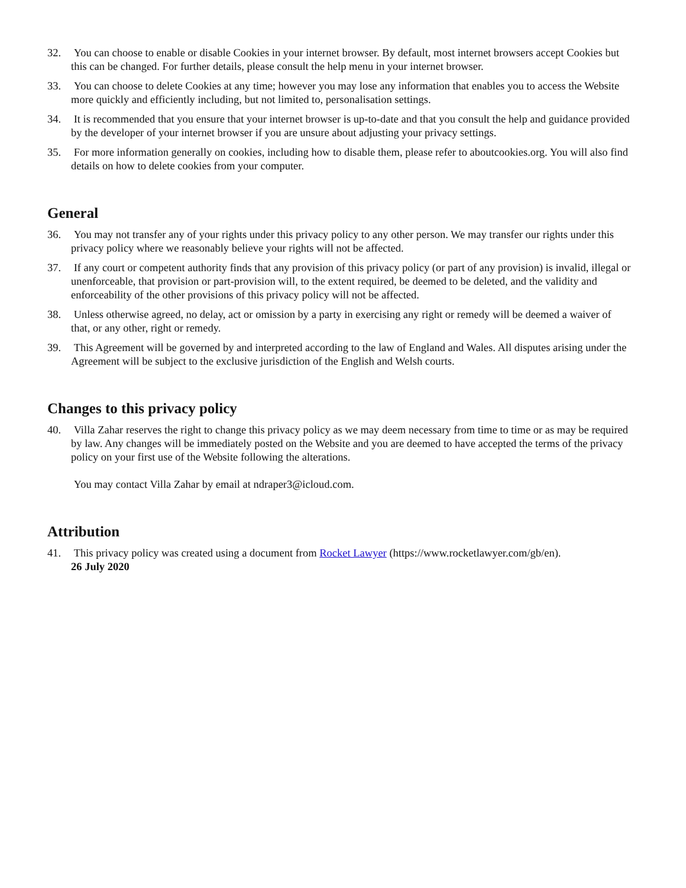32. You can choose to enable or disable Cookies in your internet browser. By default, most internet browsers accept Cookies but this can be changed. For further details, please consult the help menu in your internet browser.
33. You can choose to delete Cookies at any time; however you may lose any information that enables you to access the Website more quickly and efficiently including, but not limited to, personalisation settings.
34. It is recommended that you ensure that your internet browser is up-to-date and that you consult the help and guidance provided by the developer of your internet browser if you are unsure about adjusting your privacy settings.
35. For more information generally on cookies, including how to disable them, please refer to aboutcookies.org. You will also find details on how to delete cookies from your computer.
General
36. You may not transfer any of your rights under this privacy policy to any other person. We may transfer our rights under this privacy policy where we reasonably believe your rights will not be affected.
37. If any court or competent authority finds that any provision of this privacy policy (or part of any provision) is invalid, illegal or unenforceable, that provision or part-provision will, to the extent required, be deemed to be deleted, and the validity and enforceability of the other provisions of this privacy policy will not be affected.
38. Unless otherwise agreed, no delay, act or omission by a party in exercising any right or remedy will be deemed a waiver of that, or any other, right or remedy.
39. This Agreement will be governed by and interpreted according to the law of England and Wales. All disputes arising under the Agreement will be subject to the exclusive jurisdiction of the English and Welsh courts.
Changes to this privacy policy
40. Villa Zahar reserves the right to change this privacy policy as we may deem necessary from time to time or as may be required by law. Any changes will be immediately posted on the Website and you are deemed to have accepted the terms of the privacy policy on your first use of the Website following the alterations.
You may contact Villa Zahar by email at ndraper3@icloud.com.
Attribution
41. This privacy policy was created using a document from Rocket Lawyer (https://www.rocketlawyer.com/gb/en).
26 July 2020